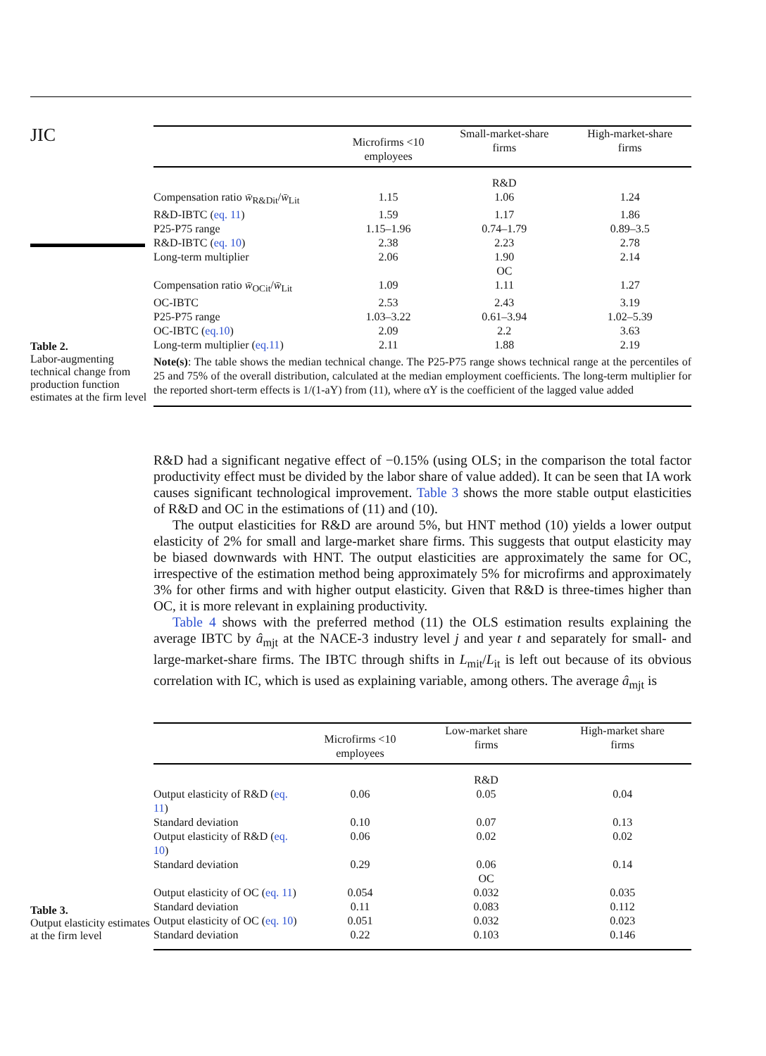JIC
Table 2.
Labor-augmenting technical change from production function estimates at the firm level
| | Microfirms <10 employees | Small-market-share firms | High-market-share firms |
| --- | --- | --- | --- |
| | | R&D | |
| Compensation ratio w̄<sub>R&Dit</sub>/ w̄<sub>Lit</sub> | 1.15 | 1.06 | 1.24 |
| R&D-IBTC ( eq. 11 ) | 1.59 | 1.17 | 1.86 |
| P25-P75 range | 1.15–1.96 | 0.74–1.79 | 0.89–3.5 |
| R&D-IBTC ( eq. 10 ) | 2.38 | 2.23 | 2.78 |
| Long-term multiplier | 2.06 | 1.90 | 2.14 |
| | | OC | |
| Compensation ratio w̄<sub>OCit</sub>/ w̄<sub>Lit</sub> | 1.09 | 1.11 | 1.27 |
| OC-IBTC | 2.53 | 2.43 | 3.19 |
| P25-P75 range | 1.03–3.22 | 0.61–3.94 | 1.02–5.39 |
| OC-IBTC ( eq.10 ) | 2.09 | 2.2 | 3.63 |
| Long-term multiplier ( eq.11 ) | 2.11 | 1.88 | 2.19 |
Note(s): The table shows the median technical change. The P25-P75 range shows technical range at the percentiles of 25 and 75% of the overall distribution, calculated at the median employment coefficients. The long-term multiplier for the reported short-term effects is 1/(1-aY) from (11), where αY is the coefficient of the lagged value added
R&D had a significant negative effect of −0.15% (using OLS; in the comparison the total factor productivity effect must be divided by the labor share of value added). It can be seen that IA work causes significant technological improvement. Table 3 shows the more stable output elasticities of R&D and OC in the estimations of (11) and (10).
The output elasticities for R&D are around 5%, but HNT method (10) yields a lower output elasticity of 2% for small and large-market share firms. This suggests that output elasticity may be biased downwards with HNT. The output elasticities are approximately the same for OC, irrespective of the estimation method being approximately 5% for microfirms and approximately 3% for other firms and with higher output elasticity. Given that R&D is three-times higher than OC, it is more relevant in explaining productivity.
Table 4 shows with the preferred method (11) the OLS estimation results explaining the average IBTC by â<sub>mjt</sub> at the NACE-3 industry level j and year t and separately for small- and large-market-share firms. The IBTC through shifts in L<sub>mit</sub>/L<sub>it</sub> is left out because of its obvious correlation with IC, which is used as explaining variable, among others. The average â<sub>mjt</sub> is
Table 3.
Output elasticity estimates at the firm level
| | Microfirms <10 employees | Low-market share firms | High-market share firms |
| --- | --- | --- | --- |
| | | R&D | |
| Output elasticity of R&D ( eq. 11 ) | 0.06 | 0.05 | 0.04 |
| Standard deviation | 0.10 | 0.07 | 0.13 |
| Output elasticity of R&D ( eq. 10 ) | 0.06 | 0.02 | 0.02 |
| Standard deviation | 0.29 | 0.06 | 0.14 |
| | | OC | |
| Output elasticity of OC ( eq. 11 ) | 0.054 | 0.032 | 0.035 |
| Standard deviation | 0.11 | 0.083 | 0.112 |
| Output elasticity of OC ( eq. 10 ) | 0.051 | 0.032 | 0.023 |
| Standard deviation | 0.22 | 0.103 | 0.146 |